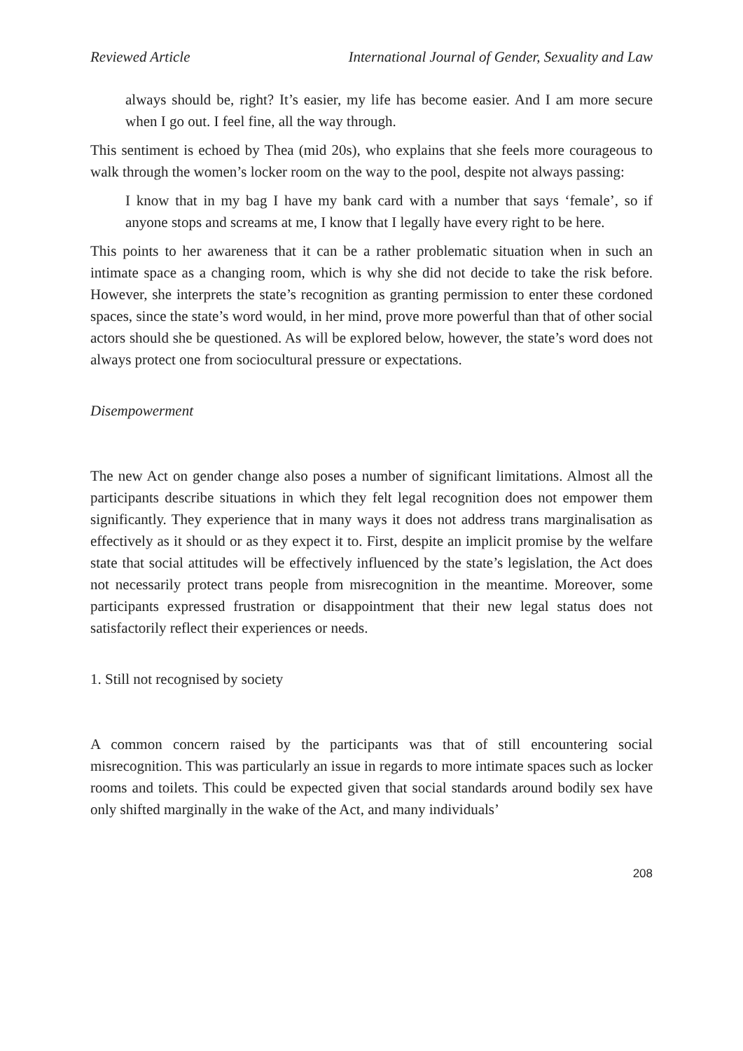Reviewed Article International Journal of Gender, Sexuality and Law
always should be, right? It’s easier, my life has become easier. And I am more secure when I go out. I feel fine, all the way through.
This sentiment is echoed by Thea (mid 20s), who explains that she feels more courageous to walk through the women’s locker room on the way to the pool, despite not always passing:
I know that in my bag I have my bank card with a number that says ‘female’, so if anyone stops and screams at me, I know that I legally have every right to be here.
This points to her awareness that it can be a rather problematic situation when in such an intimate space as a changing room, which is why she did not decide to take the risk before. However, she interprets the state’s recognition as granting permission to enter these cordoned spaces, since the state’s word would, in her mind, prove more powerful than that of other social actors should she be questioned. As will be explored below, however, the state’s word does not always protect one from sociocultural pressure or expectations.
Disempowerment
The new Act on gender change also poses a number of significant limitations. Almost all the participants describe situations in which they felt legal recognition does not empower them significantly. They experience that in many ways it does not address trans marginalisation as effectively as it should or as they expect it to. First, despite an implicit promise by the welfare state that social attitudes will be effectively influenced by the state’s legislation, the Act does not necessarily protect trans people from misrecognition in the meantime. Moreover, some participants expressed frustration or disappointment that their new legal status does not satisfactorily reflect their experiences or needs.
1. Still not recognised by society
A common concern raised by the participants was that of still encountering social misrecognition. This was particularly an issue in regards to more intimate spaces such as locker rooms and toilets. This could be expected given that social standards around bodily sex have only shifted marginally in the wake of the Act, and many individuals’
208